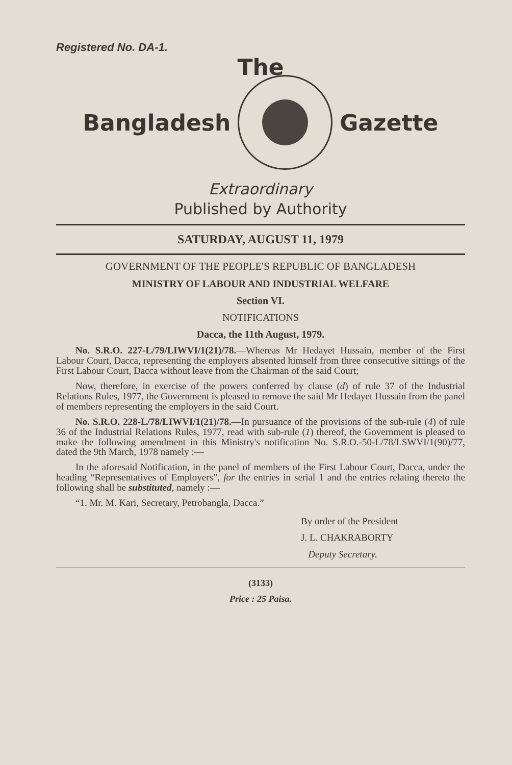Registered No. DA-1.
The
Bangladesh Gazette
Extraordinary
Published by Authority
SATURDAY, AUGUST 11, 1979
GOVERNMENT OF THE PEOPLE'S REPUBLIC OF BANGLADESH
MINISTRY OF LABOUR AND INDUSTRIAL WELFARE
Section VI.
NOTIFICATIONS
Dacca, the 11th August, 1979.
No. S.R.O. 227-L/79/LIWVI/1(21)/78.—Whereas Mr Hedayet Hussain, member of the First Labour Court, Dacca, representing the employers absented himself from three consecutive sittings of the First Labour Court, Dacca without leave from the Chairman of the said Court;
Now, therefore, in exercise of the powers conferred by clause (d) of rule 37 of the Industrial Relations Rules, 1977, the Government is pleased to remove the said Mr Hedayet Hussain from the panel of members representing the employers in the said Court.
No. S.R.O. 228-L/78/LIWVI/1(21)/78.—In pursuance of the provisions of the sub-rule (4) of rule 36 of the Industrial Relations Rules, 1977, read with sub-rule (1) thereof, the Government is pleased to make the following amendment in this Ministry's notification No. S.R.O.-50-L/78/LSWVI/1(90)/77, dated the 9th March, 1978 namely :—
In the aforesaid Notification, in the panel of members of the First Labour Court, Dacca, under the heading “Representatives of Employers”, for the entries in serial 1 and the entries relating thereto the following shall be substituted, namely :—
“1. Mr. M. Kari, Secretary, Petrobangla, Dacca.”
By order of the President
J. L. CHAKRABORTY
Deputy Secretary.
(3133)
Price : 25 Paisa.